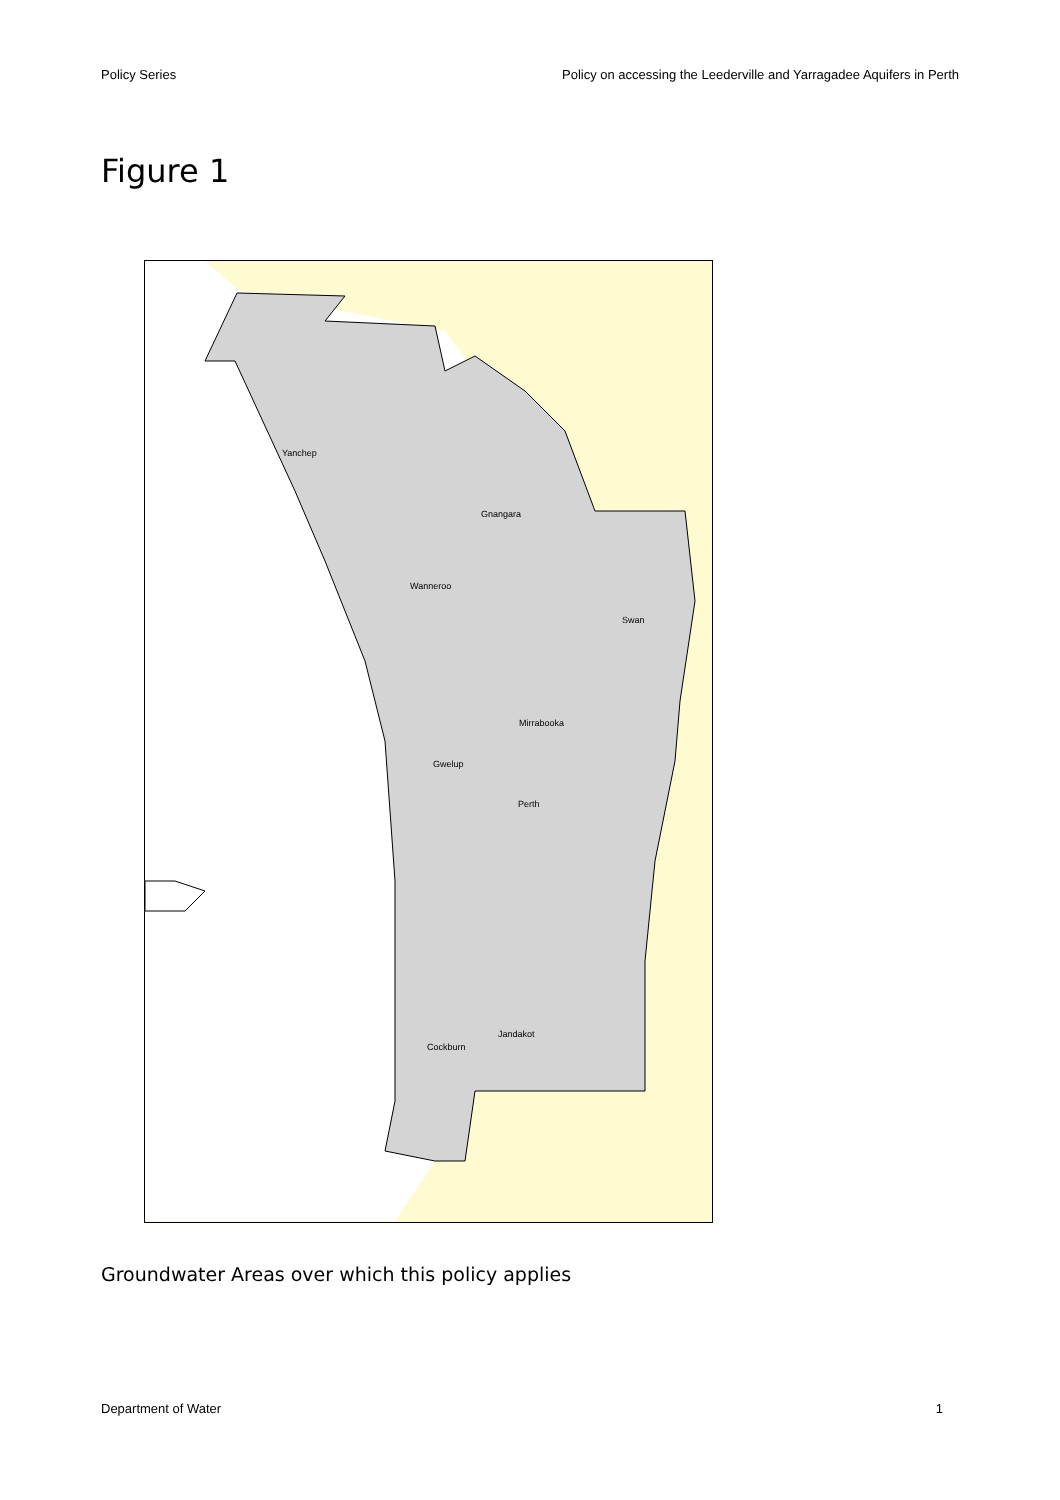Policy Series Policy on accessing the Leederville and Yarragadee Aquifers in Perth
Figure 1
Yanchep
Gnangara
Wanneroo
Swan
Mirrabooka
Gwelup
Perth
Jandakot
Cockburn
Groundwater Areas over which this policy applies
Department of Water 1